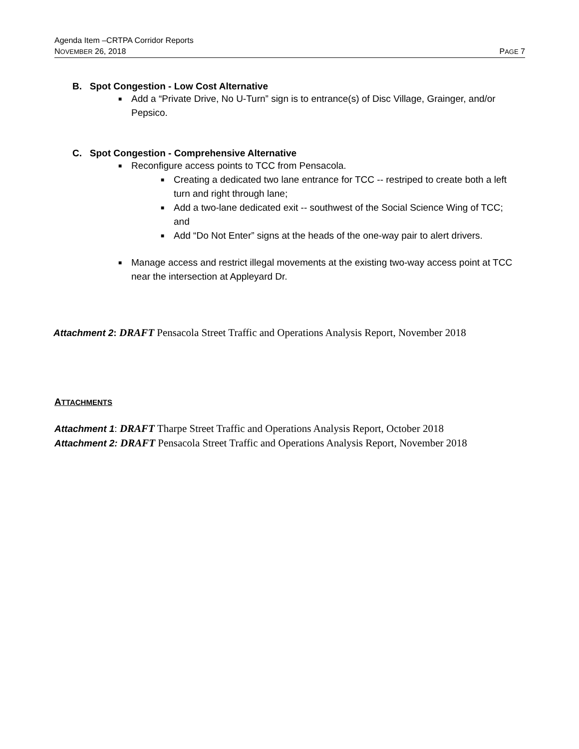Agenda Item –CRTPA Corridor Reports
NOVEMBER 26, 2018
PAGE 7
B. Spot Congestion - Low Cost Alternative
■ Add a “Private Drive, No U-Turn” sign is to entrance(s) of Disc Village, Grainger, and/or Pepsico.
C. Spot Congestion - Comprehensive Alternative
■ Reconfigure access points to TCC from Pensacola.
■ Creating a dedicated two lane entrance for TCC -- restriped to create both a left turn and right through lane;
■ Add a two-lane dedicated exit -- southwest of the Social Science Wing of TCC; and
■ Add “Do Not Enter” signs at the heads of the one-way pair to alert drivers.
■ Manage access and restrict illegal movements at the existing two-way access point at TCC near the intersection at Appleyard Dr.
Attachment 2: DRAFT Pensacola Street Traffic and Operations Analysis Report, November 2018
ATTACHMENTS
Attachment 1: DRAFT Tharpe Street Traffic and Operations Analysis Report, October 2018
Attachment 2: DRAFT Pensacola Street Traffic and Operations Analysis Report, November 2018